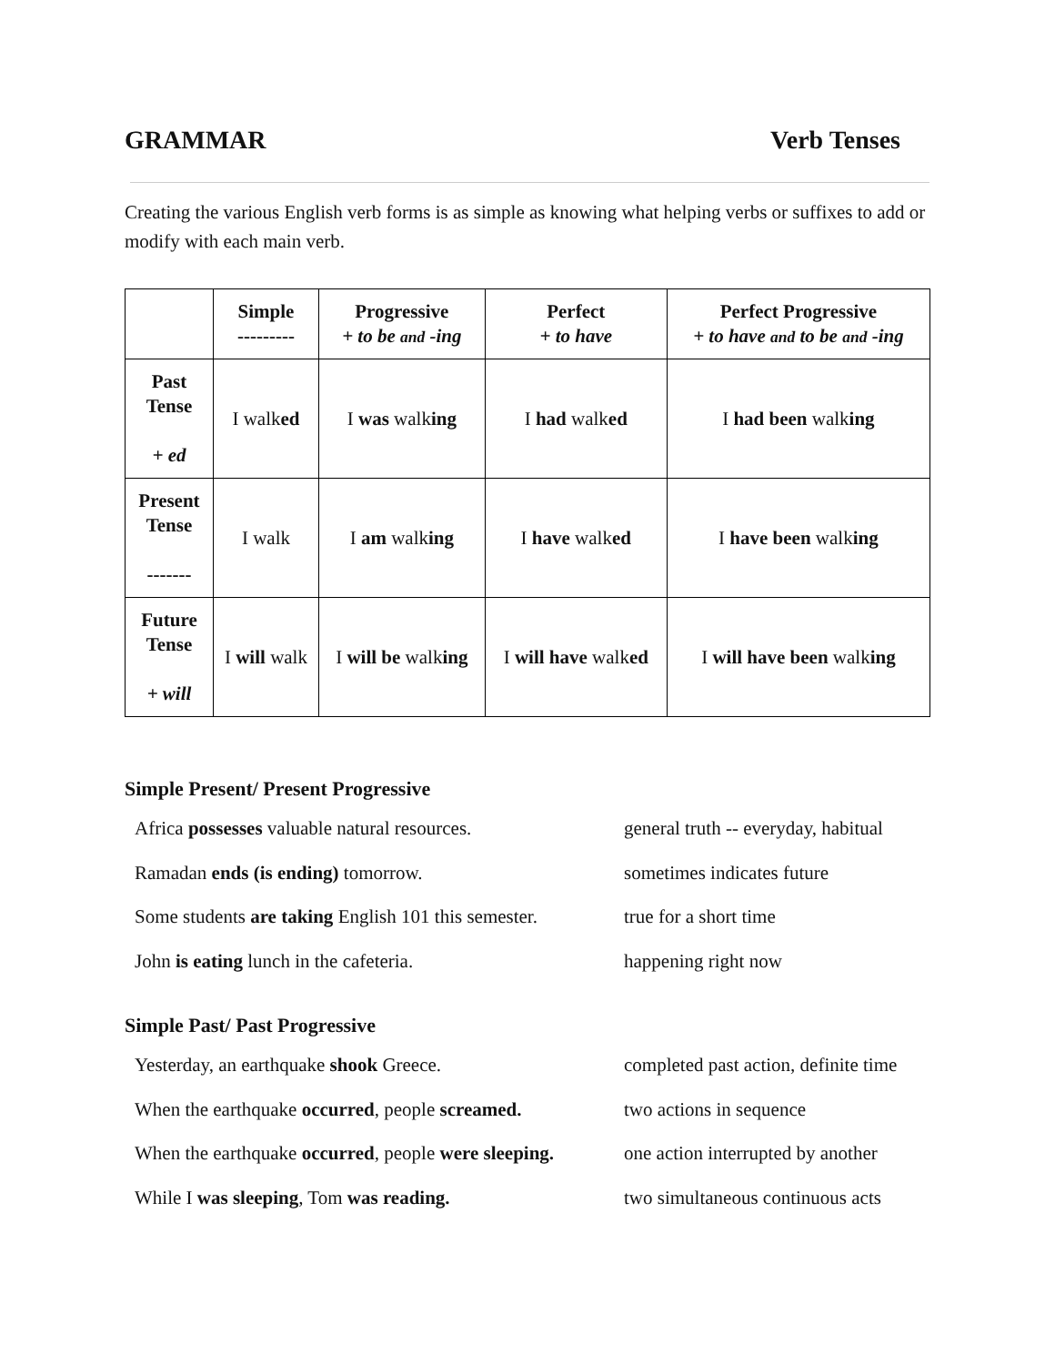GRAMMAR Verb Tenses
Creating the various English verb forms is as simple as knowing what helping verbs or suffixes to add or modify with each main verb.
| | Simple --------- | Progressive + to be and -ing | Perfect + to have | Perfect Progressive + to have and to be and -ing |
| --- | --- | --- | --- | --- |
| Past Tense + ed | I walk ed | I was walk ing | I had walk ed | I had been walk ing |
| Present Tense ------- | I walk | I am walk ing | I have walk ed | I have been walk ing |
| Future Tense + will | I will walk | I will be walk ing | I will have walk ed | I will have been walk ing |
Simple Present/ Present Progressive
| Africa possesses valuable natural resources. | general truth -- everyday, habitual |
| Ramadan ends (is ending) tomorrow. | sometimes indicates future |
| Some students are taking English 101 this semester. | true for a short time |
| John is eating lunch in the cafeteria. | happening right now |
Simple Past/ Past Progressive
| Yesterday, an earthquake shook Greece. | completed past action, definite time |
| When the earthquake occurred , people screamed. | two actions in sequence |
| When the earthquake occurred , people were sleeping. | one action interrupted by another |
| While I was sleeping , Tom was reading. | two simultaneous continuous acts |